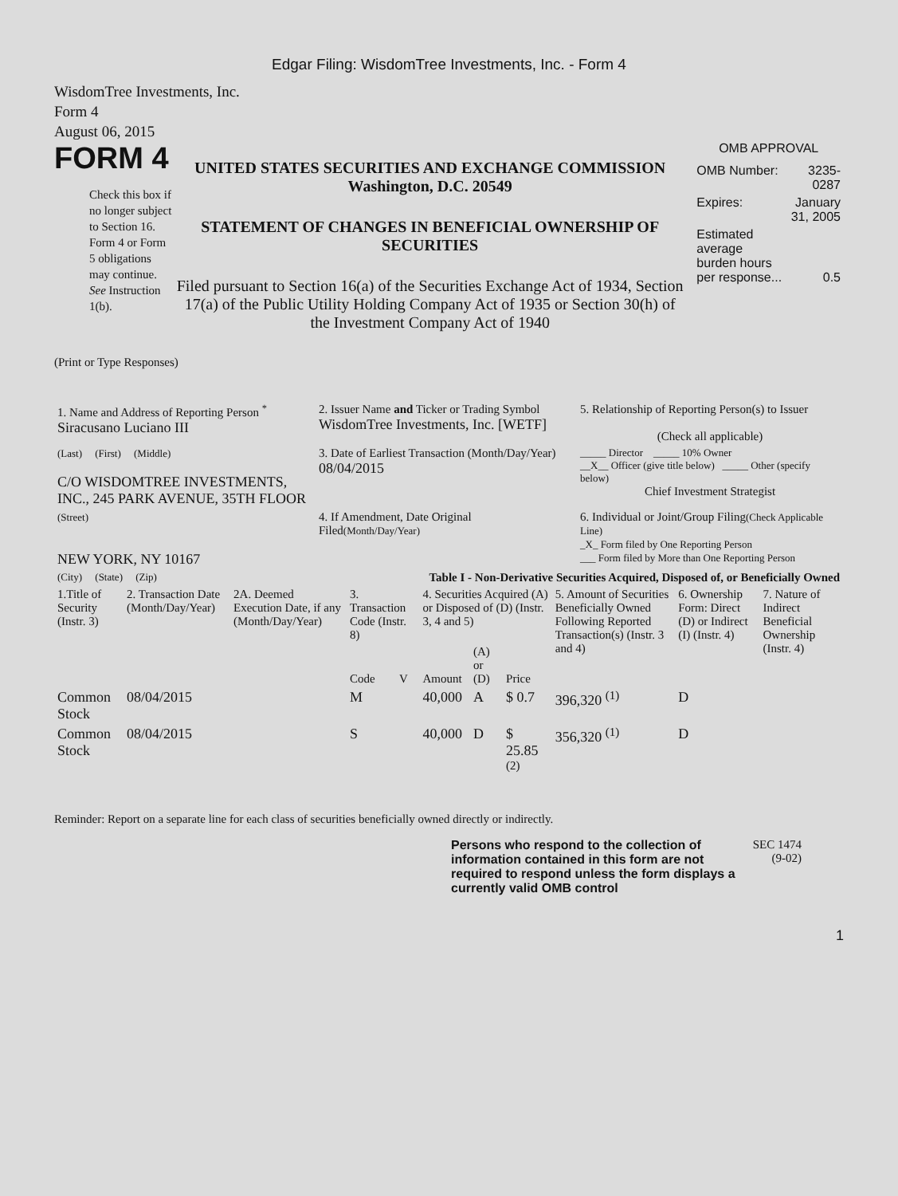Edgar Filing: WisdomTree Investments, Inc. - Form 4
WisdomTree Investments, Inc.
Form 4
August 06, 2015
FORM 4
Check this box if no longer subject to Section 16. Form 4 or Form 5 obligations may continue. See Instruction 1(b).
UNITED STATES SECURITIES AND EXCHANGE COMMISSION
Washington, D.C. 20549
STATEMENT OF CHANGES IN BENEFICIAL OWNERSHIP OF SECURITIES
Filed pursuant to Section 16(a) of the Securities Exchange Act of 1934, Section 17(a) of the Public Utility Holding Company Act of 1935 or Section 30(h) of the Investment Company Act of 1940
OMB APPROVAL
| OMB Number: | 3235-0287 |
| Expires: | January 31, 2005 |
| Estimated average burden hours per response... | 0.5 |
(Print or Type Responses)
| 1. Name and Address of Reporting Person <sup>*</sup> Siracusano Luciano III | 2. Issuer Name and Ticker or Trading Symbol WisdomTree Investments, Inc. [WETF] | 5. Relationship of Reporting Person(s) to Issuer (Check all applicable) |
| (Last) (First) (Middle) C/O WISDOMTREE INVESTMENTS, INC., 245 PARK AVENUE, 35TH FLOOR | 3. Date of Earliest Transaction (Month/Day/Year) 08/04/2015 | _____ Director _____ 10% Owner __X__ Officer (give title below) _____ Other (specify below) Chief Investment Strategist |
| (Street) NEW YORK, NY 10167 | 4. If Amendment, Date Original Filed (Month/Day/Year) | 6. Individual or Joint/Group Filing (Check Applicable Line) _X_ Form filed by One Reporting Person ___ Form filed by More than One Reporting Person |
| (City) (State) (Zip) | Table I - Non-Derivative Securities Acquired, Disposed of, or Beneficially Owned | |
| 1.Title of Security (Instr. 3) | 2. Transaction Date (Month/Day/Year) | 2A. Deemed Execution Date, if any (Month/Day/Year) | 3. Transaction Code (Instr. 8) | | 4. Securities Acquired (A) or Disposed of (D) (Instr. 3, 4 and 5) | | | 5. Amount of Securities Beneficially Owned Following Reported Transaction(s) (Instr. 3 and 4) | 6. Ownership Form: Direct (D) or Indirect (I) (Instr. 4) | 7. Nature of Indirect Beneficial Ownership (Instr. 4) |
| --- | --- | --- | --- | --- | --- | --- | --- | --- | --- | --- |
| | | | Code | V | Amount | (A) or (D) | Price | | | |
| Common Stock | 08/04/2015 | | M | | 40,000 | A | $ 0.7 | 396,320 <sup>(1)</sup> | D | |
| Common Stock | 08/04/2015 | | S | | 40,000 | D | $ 25.85 <sup>(2)</sup> | 356,320 <sup>(1)</sup> | D | |
Reminder: Report on a separate line for each class of securities beneficially owned directly or indirectly.
Persons who respond to the collection of information contained in this form are not required to respond unless the form displays a currently valid OMB control
SEC 1474 (9-02)
1